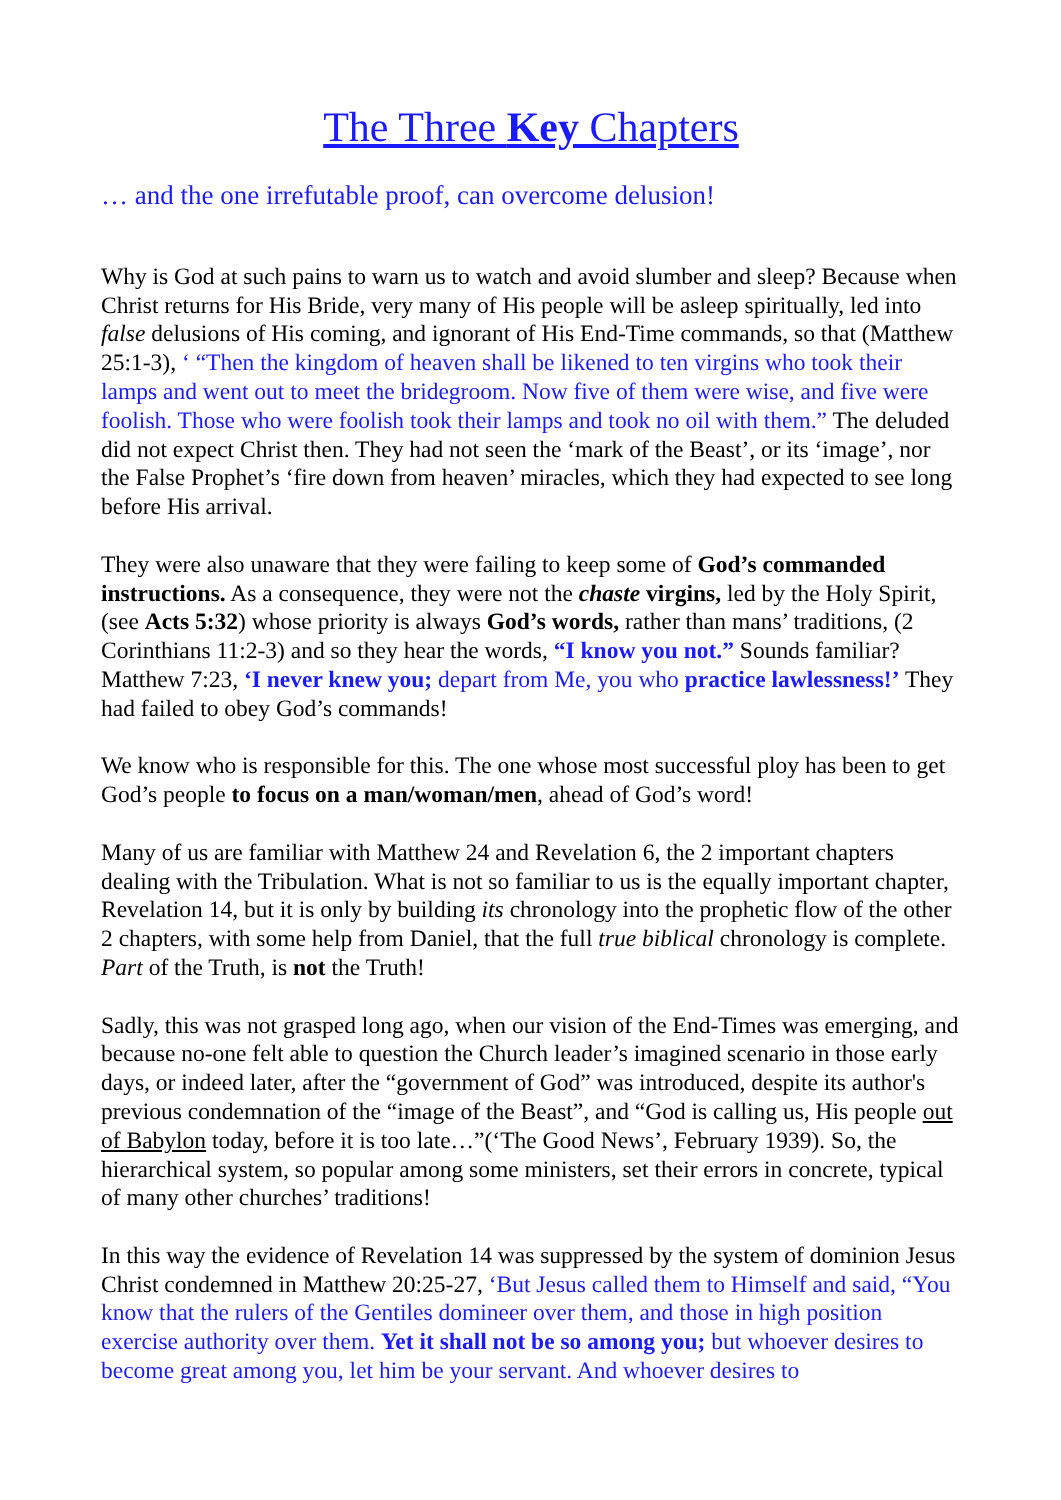The Three Key Chapters
… and the one irrefutable proof, can overcome delusion!
Why is God at such pains to warn us to watch and avoid slumber and sleep? Because when Christ returns for His Bride, very many of His people will be asleep spiritually, led into false delusions of His coming, and ignorant of His End-Time commands, so that (Matthew 25:1-3), ‘ “Then the kingdom of heaven shall be likened to ten virgins who took their lamps and went out to meet the bridegroom. Now five of them were wise, and five were foolish. Those who were foolish took their lamps and took no oil with them.” The deluded did not expect Christ then. They had not seen the ‘mark of the Beast’, or its ‘image’, nor the False Prophet’s ‘fire down from heaven’ miracles, which they had expected to see long before His arrival.
They were also unaware that they were failing to keep some of God’s commanded instructions. As a consequence, they were not the chaste virgins, led by the Holy Spirit, (see Acts 5:32) whose priority is always God’s words, rather than mans’ traditions, (2 Corinthians 11:2-3) and so they hear the words, “I know you not.” Sounds familiar? Matthew 7:23, ‘I never knew you; depart from Me, you who practice lawlessness!’ They had failed to obey God’s commands!
We know who is responsible for this. The one whose most successful ploy has been to get God’s people to focus on a man/woman/men, ahead of God’s word!
Many of us are familiar with Matthew 24 and Revelation 6, the 2 important chapters dealing with the Tribulation. What is not so familiar to us is the equally important chapter, Revelation 14, but it is only by building its chronology into the prophetic flow of the other 2 chapters, with some help from Daniel, that the full true biblical chronology is complete. Part of the Truth, is not the Truth!
Sadly, this was not grasped long ago, when our vision of the End-Times was emerging, and because no-one felt able to question the Church leader’s imagined scenario in those early days, or indeed later, after the “government of God” was introduced, despite its author's previous condemnation of the “image of the Beast”, and “God is calling us, His people out of Babylon today, before it is too late…”(‘The Good News’, February 1939). So, the hierarchical system, so popular among some ministers, set their errors in concrete, typical of many other churches’ traditions!
In this way the evidence of Revelation 14 was suppressed by the system of dominion Jesus Christ condemned in Matthew 20:25-27, ‘But Jesus called them to Himself and said, “You know that the rulers of the Gentiles domineer over them, and those in high position exercise authority over them. Yet it shall not be so among you; but whoever desires to become great among you, let him be your servant. And whoever desires to